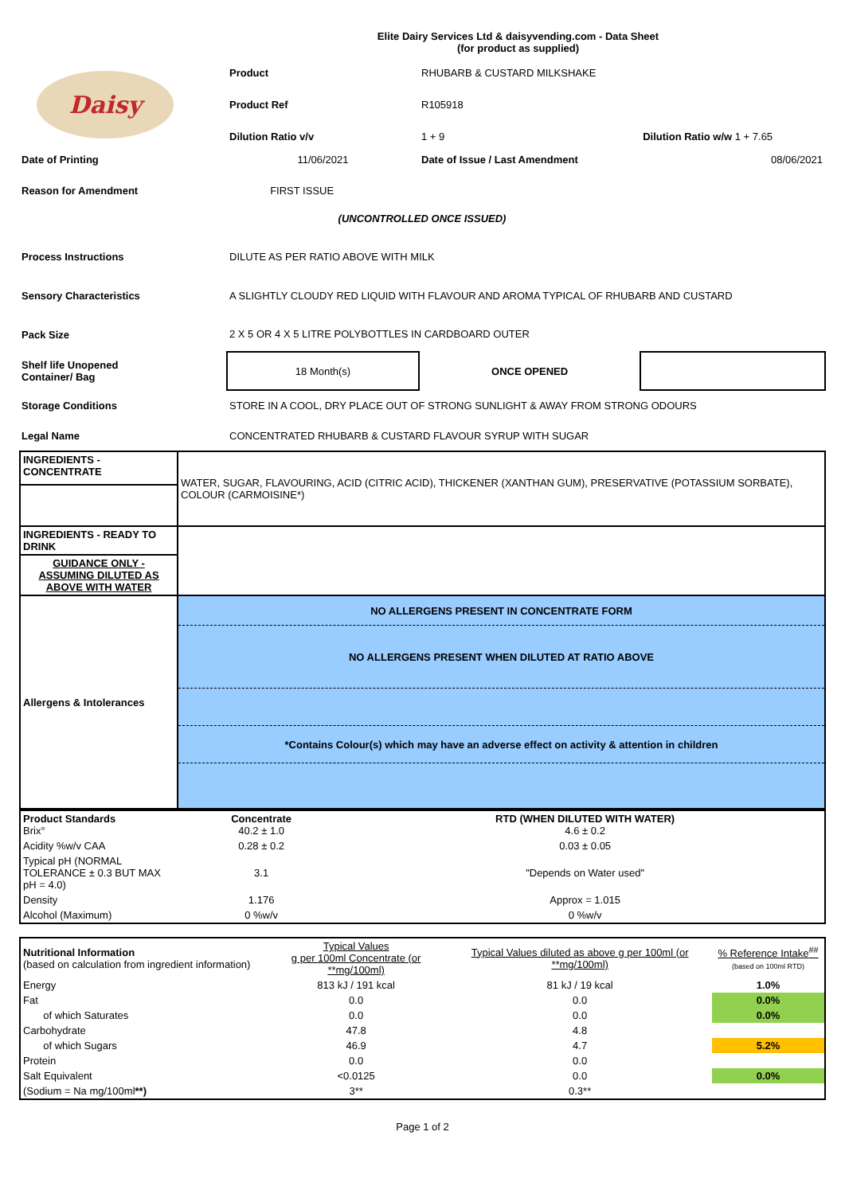Elite Dairy Services Ltd & daisyvending.com - Data Sheet
(for product as supplied)
| Daisy | Product | RHUBARB & CUSTARD MILKSHAKE | |
| | Product Ref | R105918 | |
| | Dilution Ratio v/v | 1 + 9 | Dilution Ratio w/w 1 + 7.65 |
| Date of Printing | 11/06/2021 | Date of Issue / Last Amendment | 08/06/2021 |
| Reason for Amendment | FIRST ISSUE | | |
| (UNCONTROLLED ONCE ISSUED) | | | |
| Process Instructions | DILUTE AS PER RATIO ABOVE WITH MILK | | |
| Sensory Characteristics | A SLIGHTLY CLOUDY RED LIQUID WITH FLAVOUR AND AROMA TYPICAL OF RHUBARB AND CUSTARD | | |
| Pack Size | 2 X 5 OR 4 X 5 LITRE POLYBOTTLES IN CARDBOARD OUTER | | |
| Shelf life Unopened Container/ Bag | 18 Month(s) | ONCE OPENED | |
| Storage Conditions | STORE IN A COOL, DRY PLACE OUT OF STRONG SUNLIGHT & AWAY FROM STRONG ODOURS | | |
| Legal Name | CONCENTRATED RHUBARB & CUSTARD FLAVOUR SYRUP WITH SUGAR | | |
| INGREDIENTS - CONCENTRATE | WATER, SUGAR, FLAVOURING, ACID (CITRIC ACID), THICKENER (XANTHAN GUM), PRESERVATIVE (POTASSIUM SORBATE), COLOUR (CARMOISINE*) |
| INGREDIENTS - READY TO DRINK | |
| GUIDANCE ONLY - ASSUMING DILUTED AS ABOVE WITH WATER | |
| Allergens & Intolerances | NO ALLERGENS PRESENT IN CONCENTRATE FORM |
| | NO ALLERGENS PRESENT WHEN DILUTED AT RATIO ABOVE |
| | *Contains Colour(s) which may have an adverse effect on activity & attention in children |
| Product Standards Brix° | Concentrate 40.2 ± 1.0 | RTD (WHEN DILUTED WITH WATER) 4.6 ± 0.2 |
| Acidity %w/v CAA | 0.28 ± 0.2 | 0.03 ± 0.05 |
| Typical pH (NORMAL TOLERANCE ± 0.3 BUT MAX pH = 4.0) | 3.1 | "Depends on Water used" |
| Density | 1.176 | Approx = 1.015 |
| Alcohol (Maximum) | 0 %w/v | 0 %w/v |
| Nutritional Information (based on calculation from ingredient information) | Typical Values g per 100ml Concentrate (or **mg/100ml) | Typical Values diluted as above g per 100ml (or **mg/100ml) | % Reference Intake<sup>##</sup> (based on 100ml RTD) |
| Energy | 813 kJ / 191 kcal | 81 kJ / 19 kcal | 1.0% |
| Fat | 0.0 | 0.0 | 0.0% |
| of which Saturates | 0.0 | 0.0 | 0.0% |
| Carbohydrate | 47.8 | 4.8 | |
| of which Sugars | 46.9 | 4.7 | 5.2% |
| Protein | 0.0 | 0.0 | |
| Salt Equivalent | <0.0125 | 0.0 | 0.0% |
| (Sodium = Na mg/100ml **) | 3** | 0.3** | |
Page 1 of 2